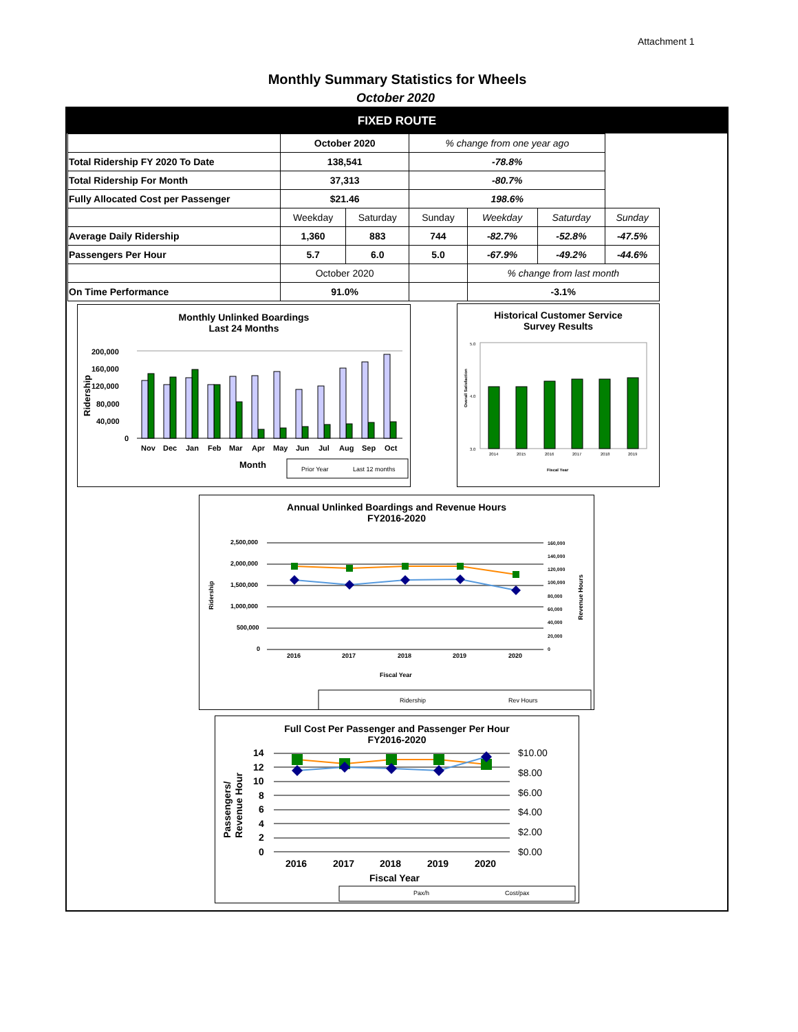Attachment 1
Monthly Summary Statistics for Wheels
October 2020
FIXED ROUTE
| | October 2020 | | % change from one year ago | | | |
| Total Ridership FY 2020 To Date | 138,541 | | -78.8% | | | |
| Total Ridership For Month | 37,313 | | -80.7% | | | |
| Fully Allocated Cost per Passenger | $21.46 | | 198.6% | | | |
| | Weekday | Saturday | Sunday | Weekday | Saturday | Sunday |
| Average Daily Ridership | 1,360 | 883 | 744 | -82.7% | -52.8% | -47.5% |
| Passengers Per Hour | 5.7 | 6.0 | 5.0 | -67.9% | -49.2% | -44.6% |
| | October 2020 | | | % change from last month | | |
| On Time Performance | 91.0% | | | -3.1% | | |
Monthly Unlinked Boardings
Last 24 Months
200,000
160,000
120,000
80,000
40,000
0
Nov
Dec
Jan
Feb
Mar
Apr
May
Jun
Jul
Aug
Sep
Oct
Month
Ridership
Prior Year
Last 12 months
Historical Customer Service
Survey Results
5.0
4.0
3.0
2014
2015
2016
2017
2018
2019
Fiscal Year
Overall Satisfaction
Annual Unlinked Boardings and Revenue Hours
FY2016-2020
2,500,000
2,000,000
1,500,000
1,000,000
500,000
0
160,000
140,000
120,000
100,000
80,000
60,000
40,000
20,000
0
2016
2017
2018
2019
2020
Fiscal Year
Ridership
Revenue Hours
Ridership
Rev Hours
Full Cost Per Passenger and Passenger Per Hour
FY2016-2020
14
12
10
8
6
4
2
0
$10.00
$8.00
$6.00
$4.00
$2.00
$0.00
2016
2017
2018
2019
2020
Fiscal Year
Passengers/
Revenue Hour
Pax/h
Cost/pax